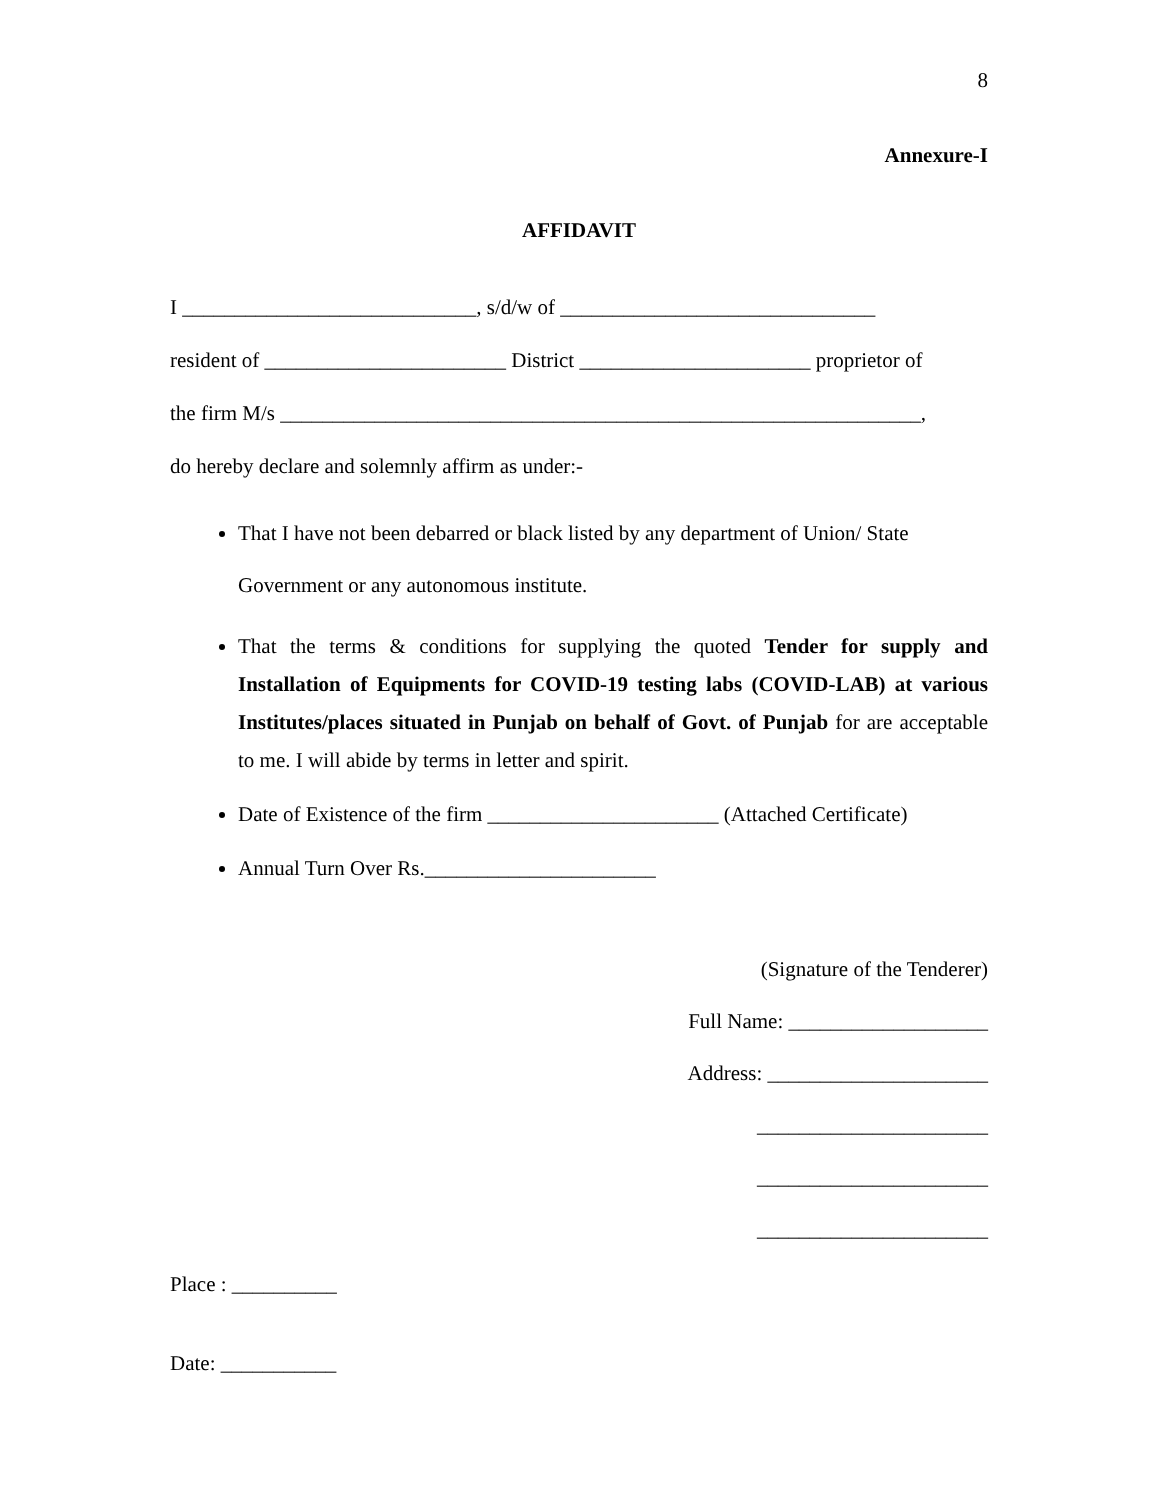8
Annexure-I
AFFIDAVIT
I ____________________________, s/d/w of ______________________________
resident of _______________________ District ______________________ proprietor of
the firm M/s _____________________________________________________________,
do hereby declare and solemnly affirm as under:-
That I have not been debarred or black listed by any department of Union/ State Government or any autonomous institute.
That the terms & conditions for supplying the quoted Tender for supply and Installation of Equipments for COVID-19 testing labs (COVID-LAB) at various Institutes/places situated in Punjab on behalf of Govt. of Punjab for are acceptable to me. I will abide by terms in letter and spirit.
Date of Existence of the firm ______________________ (Attached Certificate)
Annual Turn Over Rs.______________________
(Signature of the Tenderer)
Full Name: ___________________
Address: _____________________
______________________
______________________
______________________
Place : __________
Date: ___________